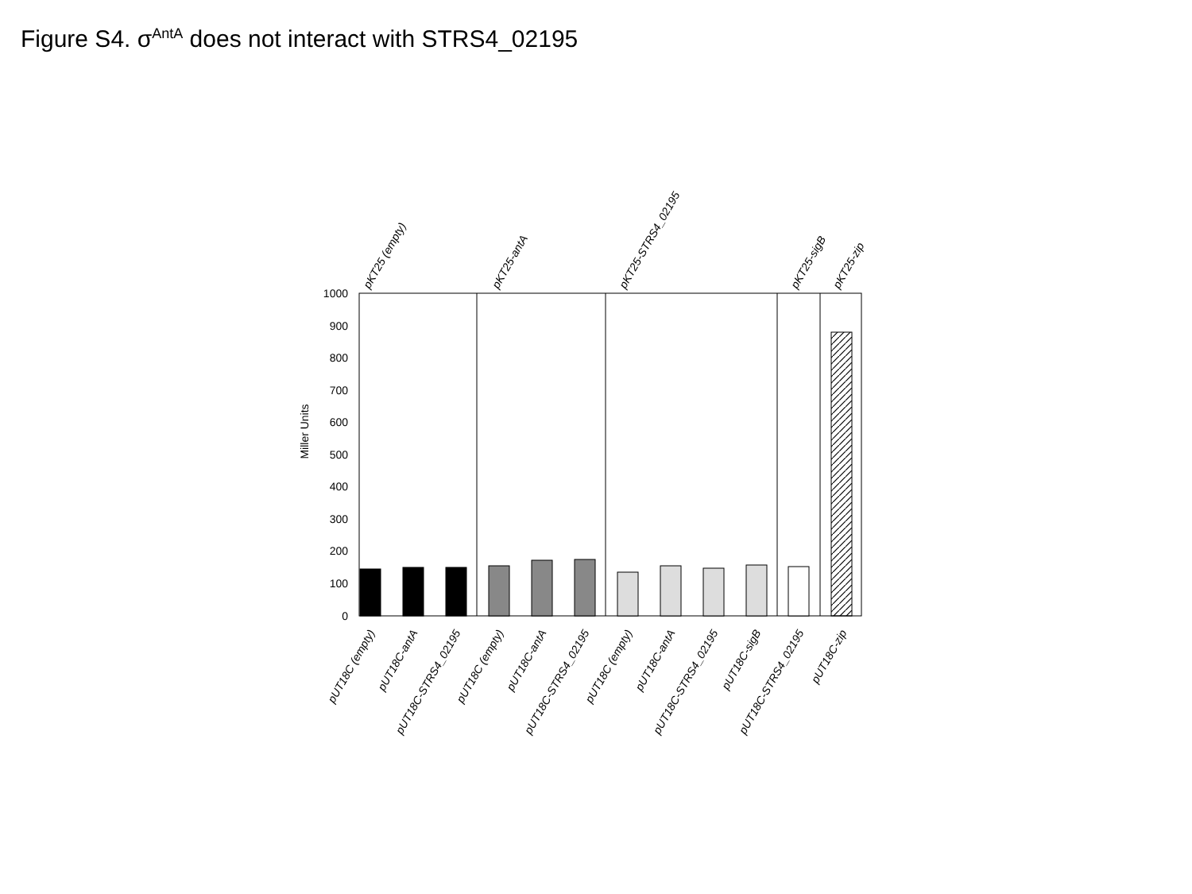Figure S4. σ<sup>AntA</sup> does not interact with STRS4_02195
1000
900
800
700
600
500
400
300
200
100
0
Miller Units
pKT25 (empty)
pKT25-antA
pKT25-STRS4_02195
pKT25-sigB
pKT25-zip
pUT18C (empty)
pUT18C-antA
pUT18C-STRS4_02195
pUT18C (empty)
pUT18C-antA
pUT18C-STRS4_02195
pUT18C (empty)
pUT18C-antA
pUT18C-STRS4_02195
pUT18C-sigB
pUT18C-STRS4_02195
pUT18C-zip